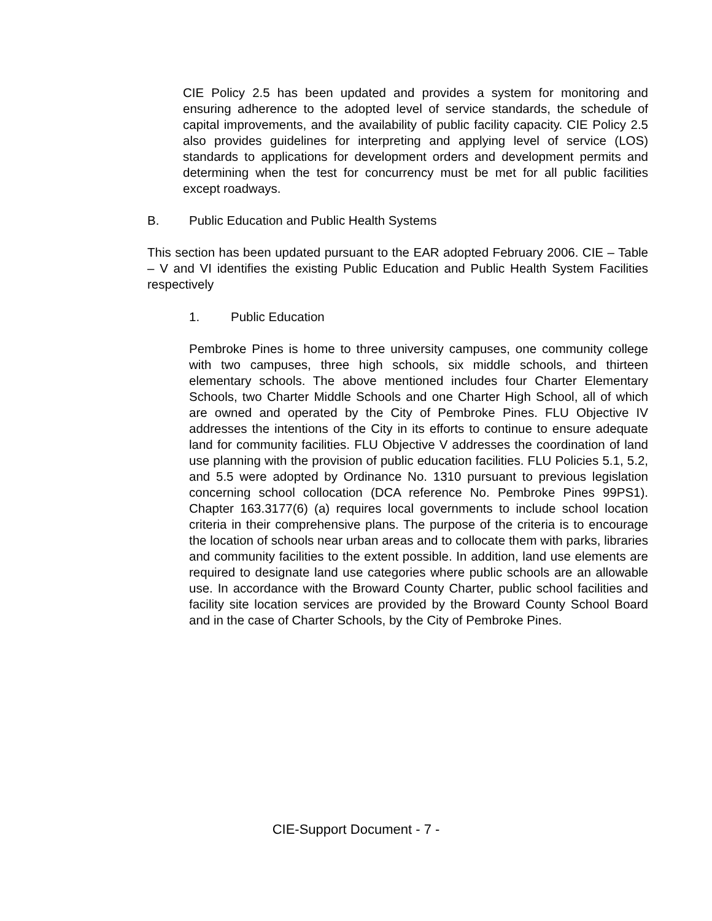CIE Policy 2.5 has been updated and provides a system for monitoring and ensuring adherence to the adopted level of service standards, the schedule of capital improvements, and the availability of public facility capacity. CIE Policy 2.5 also provides guidelines for interpreting and applying level of service (LOS) standards to applications for development orders and development permits and determining when the test for concurrency must be met for all public facilities except roadways.
B. Public Education and Public Health Systems
This section has been updated pursuant to the EAR adopted February 2006. CIE – Table – V and VI identifies the existing Public Education and Public Health System Facilities respectively
1. Public Education
Pembroke Pines is home to three university campuses, one community college with two campuses, three high schools, six middle schools, and thirteen elementary schools. The above mentioned includes four Charter Elementary Schools, two Charter Middle Schools and one Charter High School, all of which are owned and operated by the City of Pembroke Pines. FLU Objective IV addresses the intentions of the City in its efforts to continue to ensure adequate land for community facilities. FLU Objective V addresses the coordination of land use planning with the provision of public education facilities. FLU Policies 5.1, 5.2, and 5.5 were adopted by Ordinance No. 1310 pursuant to previous legislation concerning school collocation (DCA reference No. Pembroke Pines 99PS1). Chapter 163.3177(6) (a) requires local governments to include school location criteria in their comprehensive plans. The purpose of the criteria is to encourage the location of schools near urban areas and to collocate them with parks, libraries and community facilities to the extent possible. In addition, land use elements are required to designate land use categories where public schools are an allowable use. In accordance with the Broward County Charter, public school facilities and facility site location services are provided by the Broward County School Board and in the case of Charter Schools, by the City of Pembroke Pines.
CIE-Support Document - 7 -